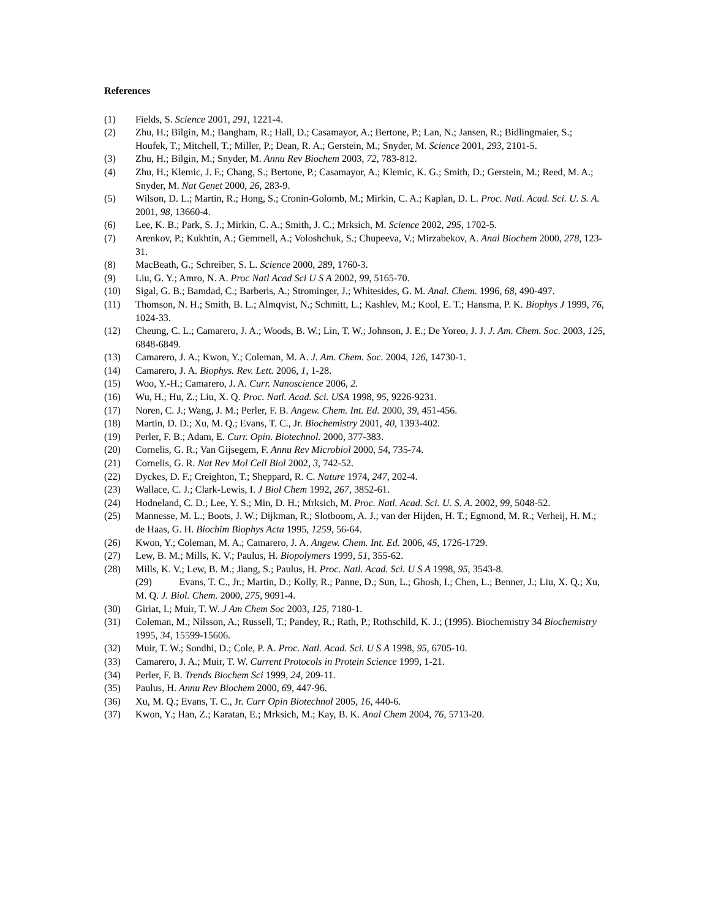References
(1) Fields, S. Science 2001, 291, 1221-4.
(2) Zhu, H.; Bilgin, M.; Bangham, R.; Hall, D.; Casamayor, A.; Bertone, P.; Lan, N.; Jansen, R.; Bidlingmaier, S.; Houfek, T.; Mitchell, T.; Miller, P.; Dean, R. A.; Gerstein, M.; Snyder, M. Science 2001, 293, 2101-5.
(3) Zhu, H.; Bilgin, M.; Snyder, M. Annu Rev Biochem 2003, 72, 783-812.
(4) Zhu, H.; Klemic, J. F.; Chang, S.; Bertone, P.; Casamayor, A.; Klemic, K. G.; Smith, D.; Gerstein, M.; Reed, M. A.; Snyder, M. Nat Genet 2000, 26, 283-9.
(5) Wilson, D. L.; Martin, R.; Hong, S.; Cronin-Golomb, M.; Mirkin, C. A.; Kaplan, D. L. Proc. Natl. Acad. Sci. U. S. A. 2001, 98, 13660-4.
(6) Lee, K. B.; Park, S. J.; Mirkin, C. A.; Smith, J. C.; Mrksich, M. Science 2002, 295, 1702-5.
(7) Arenkov, P.; Kukhtin, A.; Gemmell, A.; Voloshchuk, S.; Chupeeva, V.; Mirzabekov, A. Anal Biochem 2000, 278, 123-31.
(8) MacBeath, G.; Schreiber, S. L. Science 2000, 289, 1760-3.
(9) Liu, G. Y.; Amro, N. A. Proc Natl Acad Sci U S A 2002, 99, 5165-70.
(10) Sigal, G. B.; Bamdad, C.; Barberis, A.; Strominger, J.; Whitesides, G. M. Anal. Chem. 1996, 68, 490-497.
(11) Thomson, N. H.; Smith, B. L.; Almqvist, N.; Schmitt, L.; Kashlev, M.; Kool, E. T.; Hansma, P. K. Biophys J 1999, 76, 1024-33.
(12) Cheung, C. L.; Camarero, J. A.; Woods, B. W.; Lin, T. W.; Johnson, J. E.; De Yoreo, J. J. J. Am. Chem. Soc. 2003, 125, 6848-6849.
(13) Camarero, J. A.; Kwon, Y.; Coleman, M. A. J. Am. Chem. Soc. 2004, 126, 14730-1.
(14) Camarero, J. A. Biophys. Rev. Lett. 2006, 1, 1-28.
(15) Woo, Y.-H.; Camarero, J. A. Curr. Nanoscience 2006, 2.
(16) Wu, H.; Hu, Z.; Liu, X. Q. Proc. Natl. Acad. Sci. USA 1998, 95, 9226-9231.
(17) Noren, C. J.; Wang, J. M.; Perler, F. B. Angew. Chem. Int. Ed. 2000, 39, 451-456.
(18) Martin, D. D.; Xu, M. Q.; Evans, T. C., Jr. Biochemistry 2001, 40, 1393-402.
(19) Perler, F. B.; Adam, E. Curr. Opin. Biotechnol. 2000, 377-383.
(20) Cornelis, G. R.; Van Gijsegem, F. Annu Rev Microbiol 2000, 54, 735-74.
(21) Cornelis, G. R. Nat Rev Mol Cell Biol 2002, 3, 742-52.
(22) Dyckes, D. F.; Creighton, T.; Sheppard, R. C. Nature 1974, 247, 202-4.
(23) Wallace, C. J.; Clark-Lewis, I. J Biol Chem 1992, 267, 3852-61.
(24) Hodneland, C. D.; Lee, Y. S.; Min, D. H.; Mrksich, M. Proc. Natl. Acad. Sci. U. S. A. 2002, 99, 5048-52.
(25) Mannesse, M. L.; Boots, J. W.; Dijkman, R.; Slotboom, A. J.; van der Hijden, H. T.; Egmond, M. R.; Verheij, H. M.; de Haas, G. H. Biochim Biophys Acta 1995, 1259, 56-64.
(26) Kwon, Y.; Coleman, M. A.; Camarero, J. A. Angew. Chem. Int. Ed. 2006, 45, 1726-1729.
(27) Lew, B. M.; Mills, K. V.; Paulus, H. Biopolymers 1999, 51, 355-62.
(28) Mills, K. V.; Lew, B. M.; Jiang, S.; Paulus, H. Proc. Natl. Acad. Sci. U S A 1998, 95, 3543-8.
(29) Evans, T. C., Jr.; Martin, D.; Kolly, R.; Panne, D.; Sun, L.; Ghosh, I.; Chen, L.; Benner, J.; Liu, X. Q.; Xu, M. Q. J. Biol. Chem. 2000, 275, 9091-4.
(30) Giriat, I.; Muir, T. W. J Am Chem Soc 2003, 125, 7180-1.
(31) Coleman, M.; Nilsson, A.; Russell, T.; Pandey, R.; Rath, P.; Rothschild, K. J.; (1995). Biochemistry 34 Biochemistry 1995, 34, 15599-15606.
(32) Muir, T. W.; Sondhi, D.; Cole, P. A. Proc. Natl. Acad. Sci. U S A 1998, 95, 6705-10.
(33) Camarero, J. A.; Muir, T. W. Current Protocols in Protein Science 1999, 1-21.
(34) Perler, F. B. Trends Biochem Sci 1999, 24, 209-11.
(35) Paulus, H. Annu Rev Biochem 2000, 69, 447-96.
(36) Xu, M. Q.; Evans, T. C., Jr. Curr Opin Biotechnol 2005, 16, 440-6.
(37) Kwon, Y.; Han, Z.; Karatan, E.; Mrksich, M.; Kay, B. K. Anal Chem 2004, 76, 5713-20.